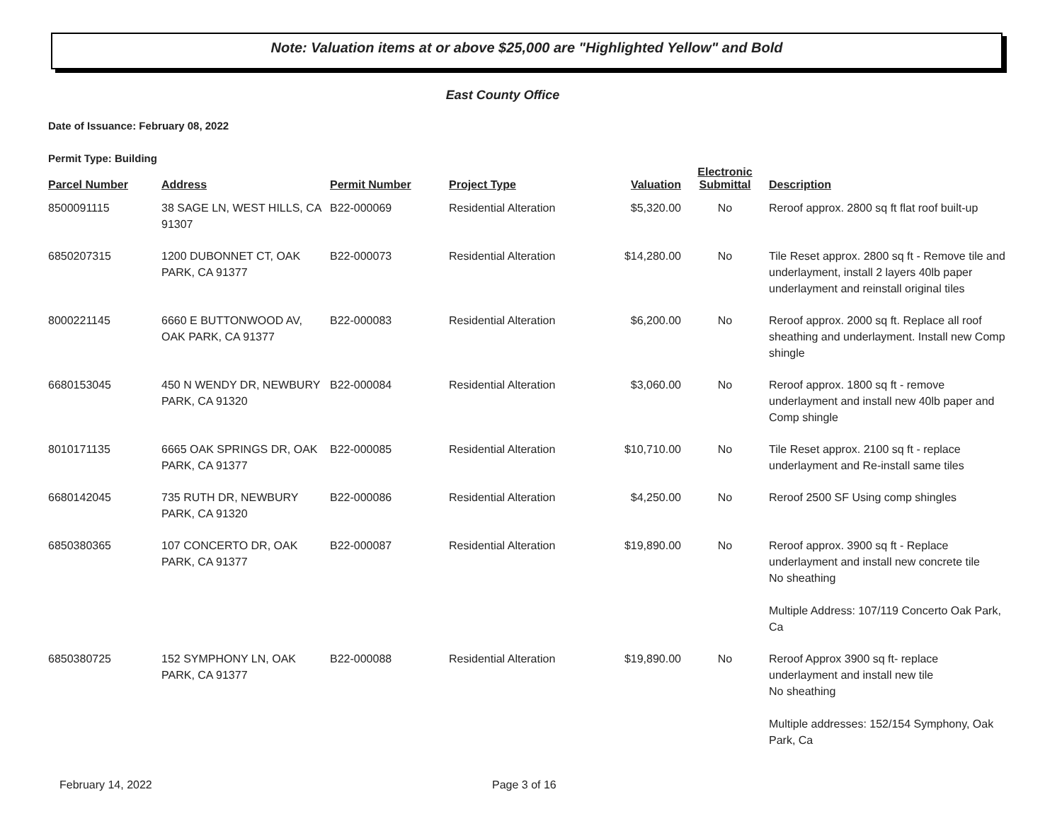Note: Valuation items at or above $25,000 are "Highlighted Yellow" and Bold
East County Office
Date of Issuance: February 08, 2022
Permit Type: Building
| Parcel Number | Address | Permit Number | Project Type | Valuation | Electronic Submittal | Description |
| --- | --- | --- | --- | --- | --- | --- |
| 8500091115 | 38 SAGE LN, WEST HILLS, CA 91307 | B22-000069 | Residential Alteration | $5,320.00 | No | Reroof approx. 2800 sq ft flat roof built-up |
| 6850207315 | 1200 DUBONNET CT, OAK PARK, CA 91377 | B22-000073 | Residential Alteration | $14,280.00 | No | Tile Reset approx. 2800 sq ft - Remove tile and underlayment, install 2 layers 40lb paper underlayment and reinstall original tiles |
| 8000221145 | 6660 E BUTTONWOOD AV, OAK PARK, CA 91377 | B22-000083 | Residential Alteration | $6,200.00 | No | Reroof approx. 2000 sq ft. Replace all roof sheathing and underlayment. Install new Comp shingle |
| 6680153045 | 450 N WENDY DR, NEWBURY PARK, CA 91320 | B22-000084 | Residential Alteration | $3,060.00 | No | Reroof approx. 1800 sq ft - remove underlayment and install new 40lb paper and Comp shingle |
| 8010171135 | 6665 OAK SPRINGS DR, OAK PARK, CA 91377 | B22-000085 | Residential Alteration | $10,710.00 | No | Tile Reset approx. 2100 sq ft - replace underlayment and Re-install same tiles |
| 6680142045 | 735 RUTH DR, NEWBURY PARK, CA 91320 | B22-000086 | Residential Alteration | $4,250.00 | No | Reroof 2500 SF Using comp shingles |
| 6850380365 | 107 CONCERTO DR, OAK PARK, CA 91377 | B22-000087 | Residential Alteration | $19,890.00 | No | Reroof approx. 3900 sq ft - Replace underlayment and install new concrete tile No sheathing Multiple Address: 107/119 Concerto Oak Park, Ca |
| 6850380725 | 152 SYMPHONY LN, OAK PARK, CA 91377 | B22-000088 | Residential Alteration | $19,890.00 | No | Reroof Approx 3900 sq ft- replace underlayment and install new tile No sheathing Multiple addresses: 152/154 Symphony, Oak Park, Ca |
February 14, 2022 Page 3 of 16